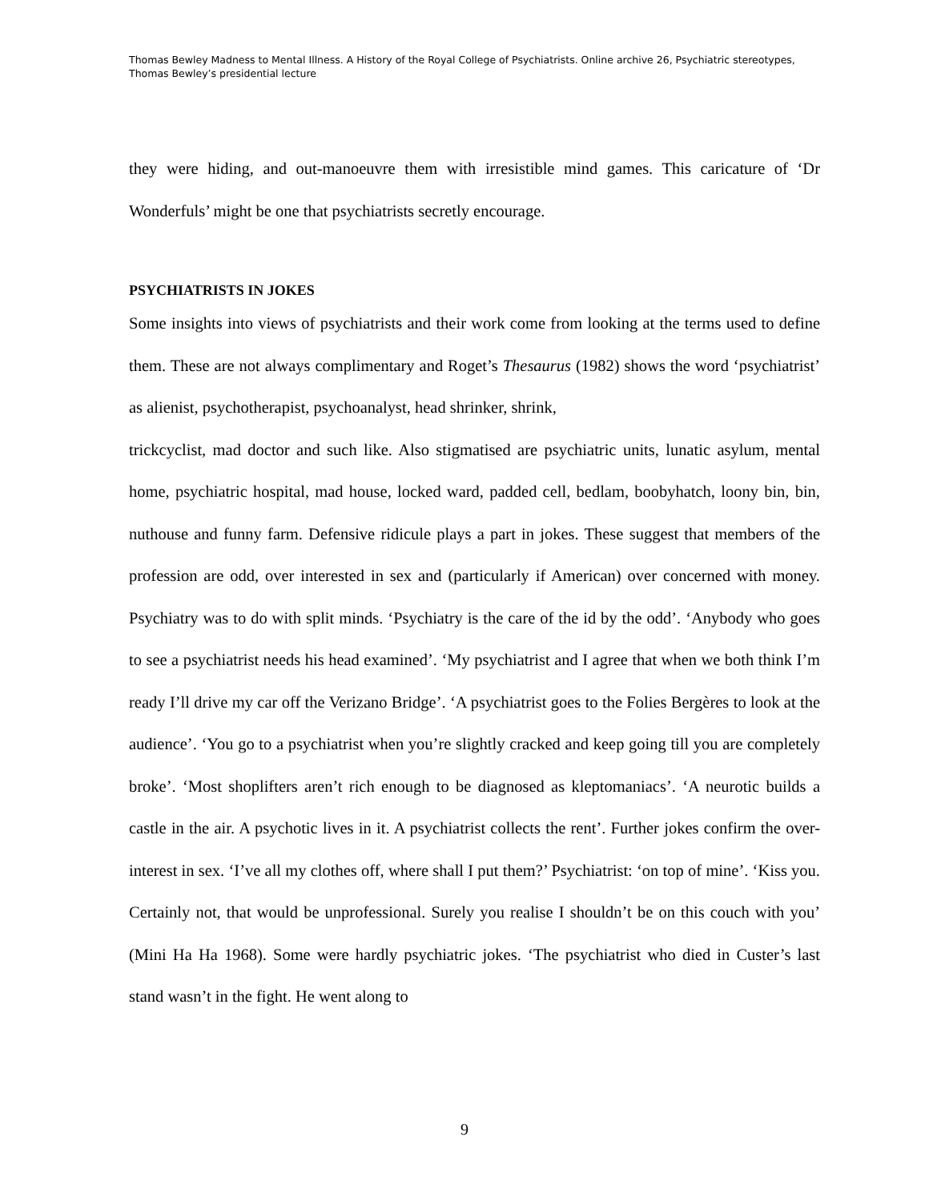Thomas Bewley Madness to Mental Illness. A History of the Royal College of Psychiatrists. Online archive 26, Psychiatric stereotypes, Thomas Bewley’s presidential lecture
they were hiding, and out-manoeuvre them with irresistible mind games. This caricature of ‘Dr Wonderfuls’ might be one that psychiatrists secretly encourage.
PSYCHIATRISTS IN JOKES
Some insights into views of psychiatrists and their work come from looking at the terms used to define them. These are not always complimentary and Roget’s Thesaurus (1982) shows the word ‘psychiatrist’ as alienist, psychotherapist, psychoanalyst, head shrinker, shrink,
trickcyclist, mad doctor and such like. Also stigmatised are psychiatric units, lunatic asylum, mental home, psychiatric hospital, mad house, locked ward, padded cell, bedlam, boobyhatch, loony bin, bin, nuthouse and funny farm. Defensive ridicule plays a part in jokes. These suggest that members of the profession are odd, over interested in sex and (particularly if American) over concerned with money. Psychiatry was to do with split minds. ‘Psychiatry is the care of the id by the odd’. ‘Anybody who goes to see a psychiatrist needs his head examined’. ‘My psychiatrist and I agree that when we both think I’m ready I’ll drive my car off the Verizano Bridge’. ‘A psychiatrist goes to the Folies Bergères to look at the audience’. ‘You go to a psychiatrist when you’re slightly cracked and keep going till you are completely broke’. ‘Most shoplifters aren’t rich enough to be diagnosed as kleptomaniacs’. ‘A neurotic builds a castle in the air. A psychotic lives in it. A psychiatrist collects the rent’. Further jokes confirm the over-interest in sex. ‘I’ve all my clothes off, where shall I put them?’ Psychiatrist: ‘on top of mine’. ‘Kiss you. Certainly not, that would be unprofessional. Surely you realise I shouldn’t be on this couch with you’ (Mini Ha Ha 1968). Some were hardly psychiatric jokes. ‘The psychiatrist who died in Custer’s last stand wasn’t in the fight. He went along to
9